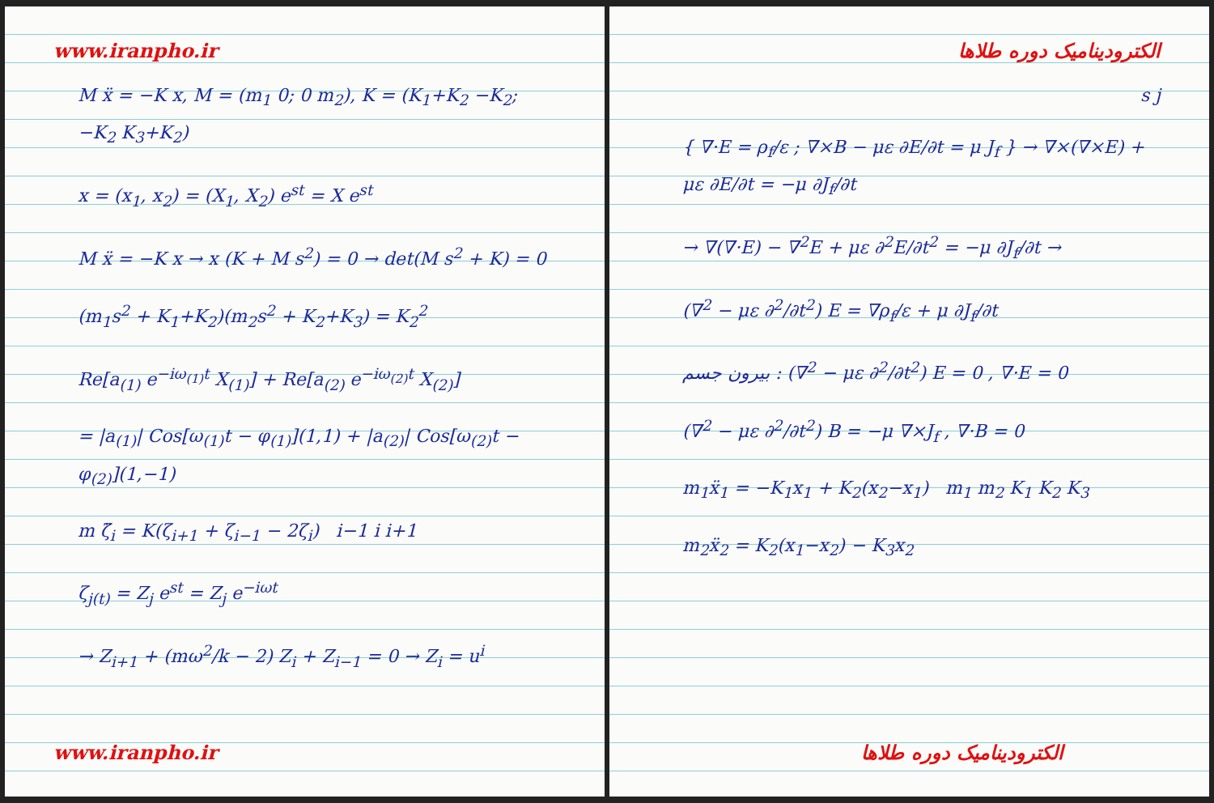www.iranpho.ir
M ẍ = −K x, M = (m<sub>1</sub> 0; 0 m<sub>2</sub>), K = (K<sub>1</sub>+K<sub>2</sub> −K<sub>2</sub>; −K<sub>2</sub> K<sub>3</sub>+K<sub>2</sub>)
x = (x<sub>1</sub>, x<sub>2</sub>) = (X<sub>1</sub>, X<sub>2</sub>) e<sup>st</sup> = X e<sup>st</sup>
M ẍ = −K x → x (K + M s<sup>2</sup>) = 0 → det(M s<sup>2</sup> + K) = 0
(m<sub>1</sub>s<sup>2</sup> + K<sub>1</sub>+K<sub>2</sub>)(m<sub>2</sub>s<sup>2</sup> + K<sub>2</sub>+K<sub>3</sub>) = K<sub>2</sub><sup>2</sup>
Re[a<sub>(1)</sub> e<sup>−iω<sub>(1)</sub>t</sup> X<sub>(1)</sub>] + Re[a<sub>(2)</sub> e<sup>−iω<sub>(2)</sub>t</sup> X<sub>(2)</sub>]
= |a<sub>(1)</sub>| Cos[ω<sub>(1)</sub>t − φ<sub>(1)</sub>](1,1) + |a<sub>(2)</sub>| Cos[ω<sub>(2)</sub>t − φ<sub>(2)</sub>](1,−1)
m ζ̈<sub>i</sub> = K(ζ<sub>i+1</sub> + ζ<sub>i−1</sub> − 2ζ<sub>i</sub>) i−1 i i+1
ζ<sub>j(t)</sub> = Z<sub>j</sub> e<sup>st</sup> = Z<sub>j</sub> e<sup>−iωt</sup>
→ Z<sub>i+1</sub> + (mω<sup>2</sup>/k − 2) Z<sub>i</sub> + Z<sub>i−1</sub> = 0 → Z<sub>i</sub> = u<sup>i</sup>
www.iranpho.ir
الکترودینامیک دوره طلاها
s j
{ ∇·E = ρ<sub>f</sub>/ε ; ∇×B − με ∂E/∂t = μ J<sub>f</sub> } → ∇×(∇×E) + με ∂E/∂t = −μ ∂J<sub>f</sub>/∂t
→ ∇(∇·E) − ∇<sup>2</sup>E + με ∂<sup>2</sup>E/∂t<sup>2</sup> = −μ ∂J<sub>f</sub>/∂t →
(∇<sup>2</sup> − με ∂<sup>2</sup>/∂t<sup>2</sup>) E = ∇ρ<sub>f</sub>/ε + μ ∂J<sub>f</sub>/∂t
بیرون جسم : (∇<sup>2</sup> − με ∂<sup>2</sup>/∂t<sup>2</sup>) E = 0 , ∇·E = 0
(∇<sup>2</sup> − με ∂<sup>2</sup>/∂t<sup>2</sup>) B = −μ ∇×J<sub>f</sub> , ∇·B = 0
m<sub>1</sub>ẍ<sub>1</sub> = −K<sub>1</sub>x<sub>1</sub> + K<sub>2</sub>(x<sub>2</sub>−x<sub>1</sub>) m<sub>1</sub> m<sub>2</sub> K<sub>1</sub> K<sub>2</sub> K<sub>3</sub>
m<sub>2</sub>ẍ<sub>2</sub> = K<sub>2</sub>(x<sub>1</sub>−x<sub>2</sub>) − K<sub>3</sub>x<sub>2</sub>
الکترودینامیک دوره طلاها